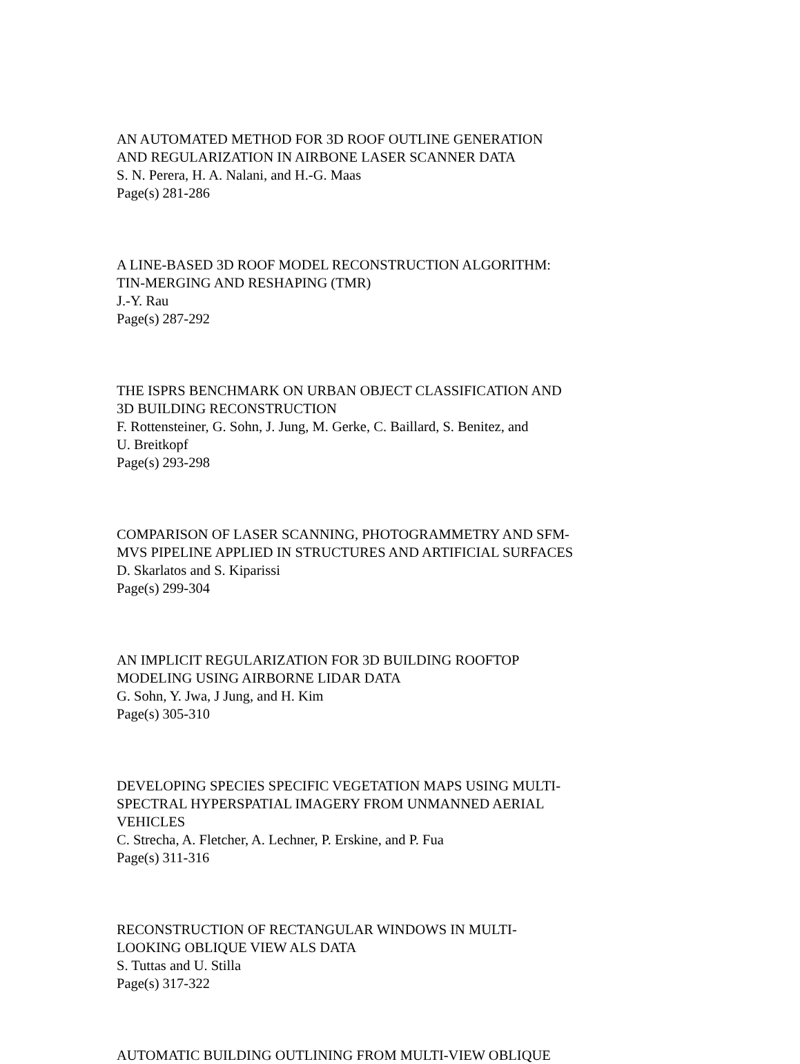AN AUTOMATED METHOD FOR 3D ROOF OUTLINE GENERATION
AND REGULARIZATION IN AIRBONE LASER SCANNER DATA
S. N. Perera, H. A. Nalani, and H.-G. Maas
Page(s) 281-286
A LINE-BASED 3D ROOF MODEL RECONSTRUCTION ALGORITHM:
TIN-MERGING AND RESHAPING (TMR)
J.-Y. Rau
Page(s) 287-292
THE ISPRS BENCHMARK ON URBAN OBJECT CLASSIFICATION AND
3D BUILDING RECONSTRUCTION
F. Rottensteiner, G. Sohn, J. Jung, M. Gerke, C. Baillard, S. Benitez, and
U. Breitkopf
Page(s) 293-298
COMPARISON OF LASER SCANNING, PHOTOGRAMMETRY AND SFM-
MVS PIPELINE APPLIED IN STRUCTURES AND ARTIFICIAL SURFACES
D. Skarlatos and S. Kiparissi
Page(s) 299-304
AN IMPLICIT REGULARIZATION FOR 3D BUILDING ROOFTOP
MODELING USING AIRBORNE LIDAR DATA
G. Sohn, Y. Jwa, J Jung, and H. Kim
Page(s) 305-310
DEVELOPING SPECIES SPECIFIC VEGETATION MAPS USING MULTI-
SPECTRAL HYPERSPATIAL IMAGERY FROM UNMANNED AERIAL
VEHICLES
C. Strecha, A. Fletcher, A. Lechner, P. Erskine, and P. Fua
Page(s) 311-316
RECONSTRUCTION OF RECTANGULAR WINDOWS IN MULTI-
LOOKING OBLIQUE VIEW ALS DATA
S. Tuttas and U. Stilla
Page(s) 317-322
AUTOMATIC BUILDING OUTLINING FROM MULTI-VIEW OBLIQUE